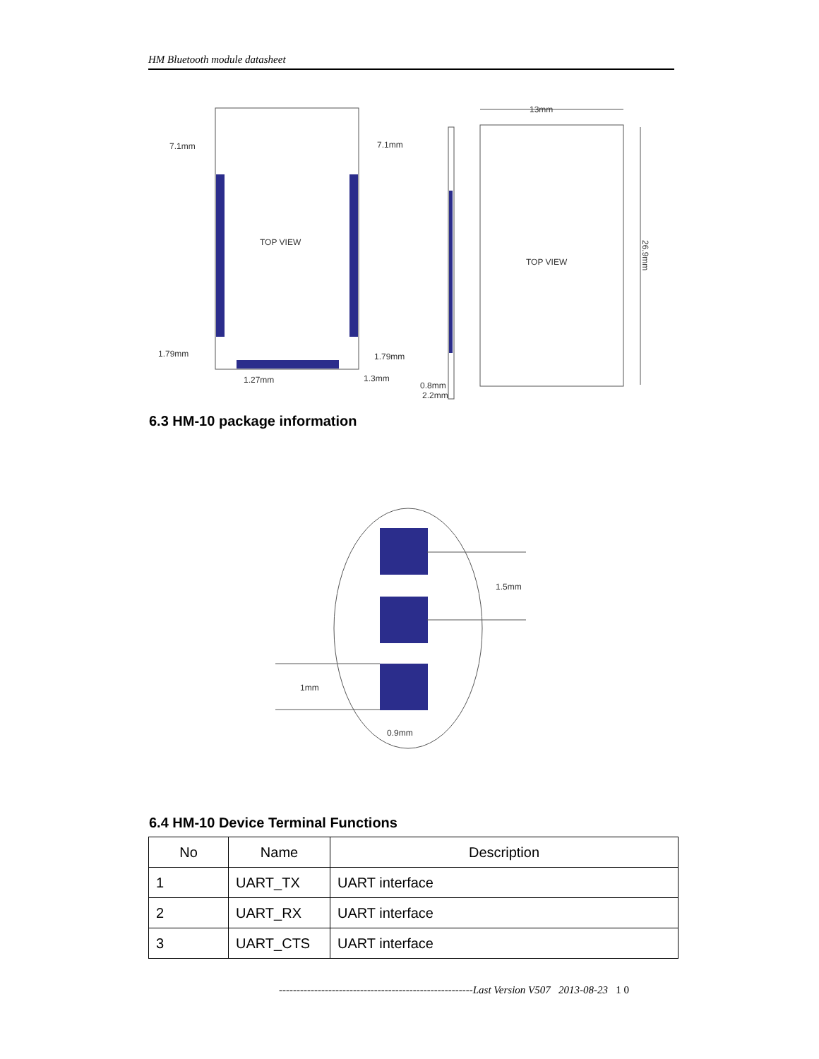HM Bluetooth module datasheet
7.1mm
7.1mm
TOP VIEW
TOP VIEW
13mm
1.79mm
1.79mm
1.27mm
1.3mm
0.8mm
2.2mm
26.9mm
6.3 HM-10 package information
1.5mm
1mm
0.9mm
6.4 HM-10 Device Terminal Functions
| No | Name | Description |
| --- | --- | --- |
| 1 | UART_TX | UART interface |
| 2 | UART_RX | UART interface |
| 3 | UART_CTS | UART interface |
-------------------------------------------------------Last Version V507 2013-08-23 1 0